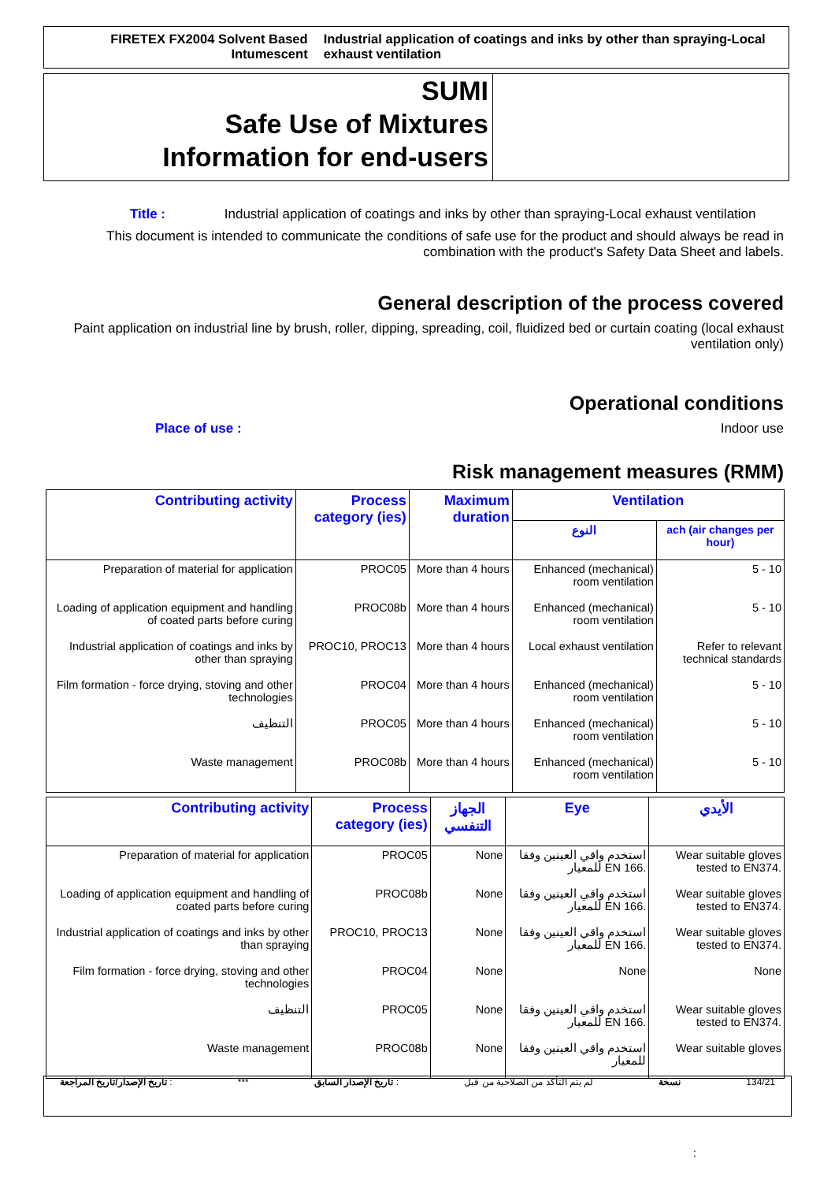FIRETEX FX2004 Solvent Based Intumescent Industrial application of coatings and inks by other than spraying-Local exhaust ventilation
SUMI
Safe Use of Mixtures
Information for end-users
Title : Industrial application of coatings and inks by other than spraying-Local exhaust ventilation
This document is intended to communicate the conditions of safe use for the product and should always be read in combination with the product's Safety Data Sheet and labels.
General description of the process covered
Paint application on industrial line by brush, roller, dipping, spreading, coil, fluidized bed or curtain coating (local exhaust ventilation only)
Operational conditions
Place of use : Indoor use
Risk management measures (RMM)
| Contributing activity | Process category (ies) | Maximum duration | Ventilation | |
| --- | --- | --- | --- | --- |
| | | | النوع | ach (air changes per hour) |
| Preparation of material for application | PROC05 | More than 4 hours | Enhanced (mechanical) room ventilation | 5 - 10 |
| Loading of application equipment and handling of coated parts before curing | PROC08b | More than 4 hours | Enhanced (mechanical) room ventilation | 5 - 10 |
| Industrial application of coatings and inks by other than spraying | PROC10, PROC13 | More than 4 hours | Local exhaust ventilation | Refer to relevant technical standards |
| Film formation - force drying, stoving and other technologies | PROC04 | More than 4 hours | Enhanced (mechanical) room ventilation | 5 - 10 |
| التنظيف | PROC05 | More than 4 hours | Enhanced (mechanical) room ventilation | 5 - 10 |
| Waste management | PROC08b | More than 4 hours | Enhanced (mechanical) room ventilation | 5 - 10 |
| Contributing activity | Process category (ies) | الجهاز التنفسي | Eye | الأيدي |
| --- | --- | --- | --- | --- |
| Preparation of material for application | PROC05 | None | استخدم واقي العينين وفقا للمعيار EN 166. | Wear suitable gloves tested to EN374. |
| Loading of application equipment and handling of coated parts before curing | PROC08b | None | استخدم واقي العينين وفقا للمعيار EN 166. | Wear suitable gloves tested to EN374. |
| Industrial application of coatings and inks by other than spraying | PROC10, PROC13 | None | استخدم واقي العينين وفقا للمعيار EN 166. | Wear suitable gloves tested to EN374. |
| Film formation - force drying, stoving and other technologies | PROC04 | None | None | None |
| التنظيف | PROC05 | None | استخدم واقي العينين وفقا للمعيار EN 166. | Wear suitable gloves tested to EN374. |
| Waste management | PROC08b | None | استخدم واقي العينين وفقا للمعيار | Wear suitable gloves |
تاريخ الإصدار/تاريخ المراجعة : *** تاريخ الإصدار السابق : لم يتم التأكد من الصلاحية من قبل نسخة 134/21
: